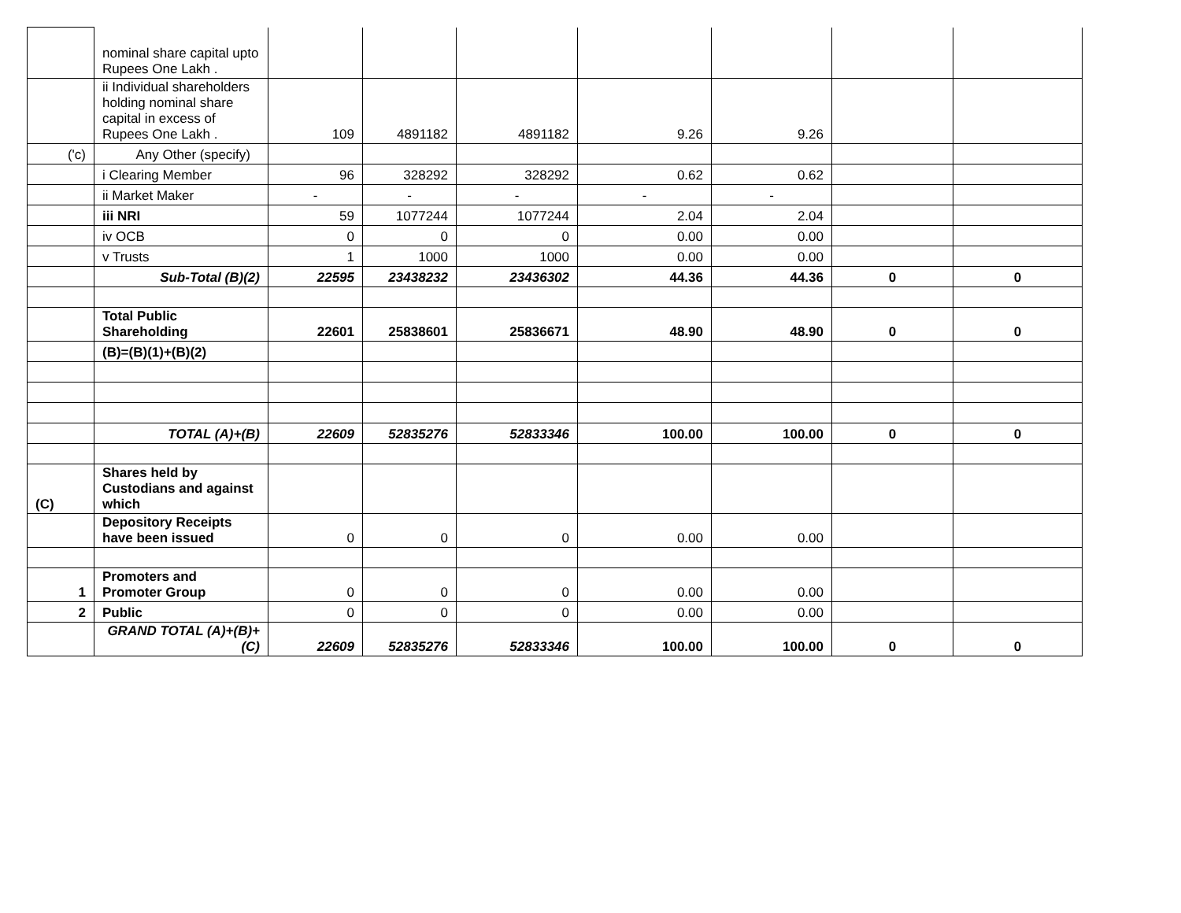| | nominal share capital upto Rupees One Lakh . | | | | | | | |
| | ii Individual shareholders holding nominal share capital in excess of Rupees One Lakh . | 109 | 4891182 | 4891182 | 9.26 | 9.26 | | |
| ('c) | Any Other (specify) | | | | | | | |
| | i Clearing Member | 96 | 328292 | 328292 | 0.62 | 0.62 | | |
| | ii Market Maker | - | - | - | - | - | | |
| | iii NRI | 59 | 1077244 | 1077244 | 2.04 | 2.04 | | |
| | iv OCB | 0 | 0 | 0 | 0.00 | 0.00 | | |
| | v Trusts | 1 | 1000 | 1000 | 0.00 | 0.00 | | |
| | Sub-Total (B)(2) | 22595 | 23438232 | 23436302 | 44.36 | 44.36 | 0 | 0 |
| | Total Public Shareholding | 22601 | 25838601 | 25836671 | 48.90 | 48.90 | 0 | 0 |
| | (B)=(B)(1)+(B)(2) | | | | | | | |
| | TOTAL (A)+(B) | 22609 | 52835276 | 52833346 | 100.00 | 100.00 | 0 | 0 |
| (C) | Shares held by Custodians and against which | | | | | | | |
| | Depository Receipts have been issued | 0 | 0 | 0 | 0.00 | 0.00 | | |
| 1 | Promoters and Promoter Group | 0 | 0 | 0 | 0.00 | 0.00 | | |
| 2 | Public | 0 | 0 | 0 | 0.00 | 0.00 | | |
| | GRAND TOTAL (A)+(B)+(C) | 22609 | 52835276 | 52833346 | 100.00 | 100.00 | 0 | 0 |